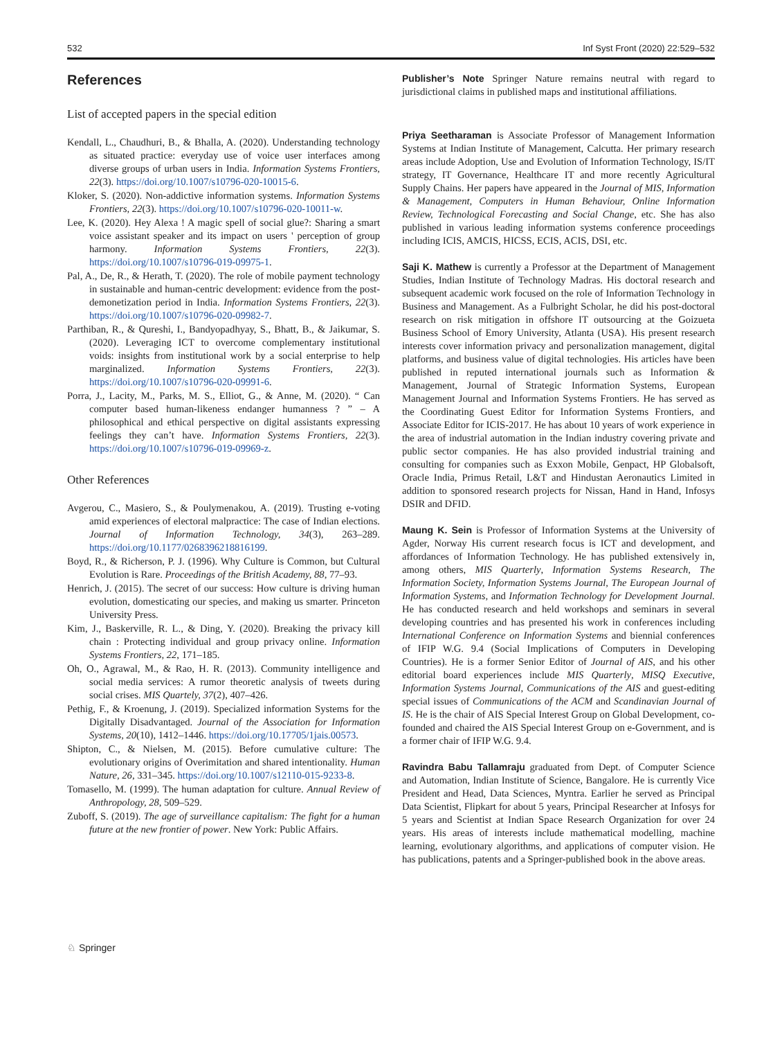532 Inf Syst Front (2020) 22:529–532
References
List of accepted papers in the special edition
Kendall, L., Chaudhuri, B., & Bhalla, A. (2020). Understanding technology as situated practice: everyday use of voice user interfaces among diverse groups of urban users in India. Information Systems Frontiers, 22(3). https://doi.org/10.1007/s10796-020-10015-6.
Kloker, S. (2020). Non-addictive information systems. Information Systems Frontiers, 22(3). https://doi.org/10.1007/s10796-020-10011-w.
Lee, K. (2020). Hey Alexa ! A magic spell of social glue?: Sharing a smart voice assistant speaker and its impact on users ' perception of group harmony. Information Systems Frontiers, 22(3). https://doi.org/10.1007/s10796-019-09975-1.
Pal, A., De, R., & Herath, T. (2020). The role of mobile payment technology in sustainable and human-centric development: evidence from the post-demonetization period in India. Information Systems Frontiers, 22(3). https://doi.org/10.1007/s10796-020-09982-7.
Parthiban, R., & Qureshi, I., Bandyopadhyay, S., Bhatt, B., & Jaikumar, S. (2020). Leveraging ICT to overcome complementary institutional voids: insights from institutional work by a social enterprise to help marginalized. Information Systems Frontiers, 22(3). https://doi.org/10.1007/s10796-020-09991-6.
Porra, J., Lacity, M., Parks, M. S., Elliot, G., & Anne, M. (2020). “ Can computer based human-likeness endanger humanness ? ” – A philosophical and ethical perspective on digital assistants expressing feelings they can’t have. Information Systems Frontiers, 22(3). https://doi.org/10.1007/s10796-019-09969-z.
Other References
Avgerou, C., Masiero, S., & Poulymenakou, A. (2019). Trusting e-voting amid experiences of electoral malpractice: The case of Indian elections. Journal of Information Technology, 34(3), 263–289. https://doi.org/10.1177/0268396218816199.
Boyd, R., & Richerson, P. J. (1996). Why Culture is Common, but Cultural Evolution is Rare. Proceedings of the British Academy, 88, 77–93.
Henrich, J. (2015). The secret of our success: How culture is driving human evolution, domesticating our species, and making us smarter. Princeton University Press.
Kim, J., Baskerville, R. L., & Ding, Y. (2020). Breaking the privacy kill chain : Protecting individual and group privacy online. Information Systems Frontiers, 22, 171–185.
Oh, O., Agrawal, M., & Rao, H. R. (2013). Community intelligence and social media services: A rumor theoretic analysis of tweets during social crises. MIS Quartely, 37(2), 407–426.
Pethig, F., & Kroenung, J. (2019). Specialized information Systems for the Digitally Disadvantaged. Journal of the Association for Information Systems, 20(10), 1412–1446. https://doi.org/10.17705/1jais.00573.
Shipton, C., & Nielsen, M. (2015). Before cumulative culture: The evolutionary origins of Overimitation and shared intentionality. Human Nature, 26, 331–345. https://doi.org/10.1007/s12110-015-9233-8.
Tomasello, M. (1999). The human adaptation for culture. Annual Review of Anthropology, 28, 509–529.
Zuboff, S. (2019). The age of surveillance capitalism: The fight for a human future at the new frontier of power. New York: Public Affairs.
Publisher’s Note Springer Nature remains neutral with regard to jurisdictional claims in published maps and institutional affiliations.
Priya Seetharaman is Associate Professor of Management Information Systems at Indian Institute of Management, Calcutta. Her primary research areas include Adoption, Use and Evolution of Information Technology, IS/IT strategy, IT Governance, Healthcare IT and more recently Agricultural Supply Chains. Her papers have appeared in the Journal of MIS, Information & Management, Computers in Human Behaviour, Online Information Review, Technological Forecasting and Social Change, etc. She has also published in various leading information systems conference proceedings including ICIS, AMCIS, HICSS, ECIS, ACIS, DSI, etc.
Saji K. Mathew is currently a Professor at the Department of Management Studies, Indian Institute of Technology Madras. His doctoral research and subsequent academic work focused on the role of Information Technology in Business and Management. As a Fulbright Scholar, he did his post-doctoral research on risk mitigation in offshore IT outsourcing at the Goizueta Business School of Emory University, Atlanta (USA). His present research interests cover information privacy and personalization management, digital platforms, and business value of digital technologies. His articles have been published in reputed international journals such as Information & Management, Journal of Strategic Information Systems, European Management Journal and Information Systems Frontiers. He has served as the Coordinating Guest Editor for Information Systems Frontiers, and Associate Editor for ICIS-2017. He has about 10 years of work experience in the area of industrial automation in the Indian industry covering private and public sector companies. He has also provided industrial training and consulting for companies such as Exxon Mobile, Genpact, HP Globalsoft, Oracle India, Primus Retail, L&T and Hindustan Aeronautics Limited in addition to sponsored research projects for Nissan, Hand in Hand, Infosys DSIR and DFID.
Maung K. Sein is Professor of Information Systems at the University of Agder, Norway His current research focus is ICT and development, and affordances of Information Technology. He has published extensively in, among others, MIS Quarterly, Information Systems Research, The Information Society, Information Systems Journal, The European Journal of Information Systems, and Information Technology for Development Journal. He has conducted research and held workshops and seminars in several developing countries and has presented his work in conferences including International Conference on Information Systems and biennial conferences of IFIP W.G. 9.4 (Social Implications of Computers in Developing Countries). He is a former Senior Editor of Journal of AIS, and his other editorial board experiences include MIS Quarterly, MISQ Executive, Information Systems Journal, Communications of the AIS and guest-editing special issues of Communications of the ACM and Scandinavian Journal of IS. He is the chair of AIS Special Interest Group on Global Development, co-founded and chaired the AIS Special Interest Group on e-Government, and is a former chair of IFIP W.G. 9.4.
Ravindra Babu Tallamraju graduated from Dept. of Computer Science and Automation, Indian Institute of Science, Bangalore. He is currently Vice President and Head, Data Sciences, Myntra. Earlier he served as Principal Data Scientist, Flipkart for about 5 years, Principal Researcher at Infosys for 5 years and Scientist at Indian Space Research Organization for over 24 years. His areas of interests include mathematical modelling, machine learning, evolutionary algorithms, and applications of computer vision. He has publications, patents and a Springer-published book in the above areas.
♘ Springer